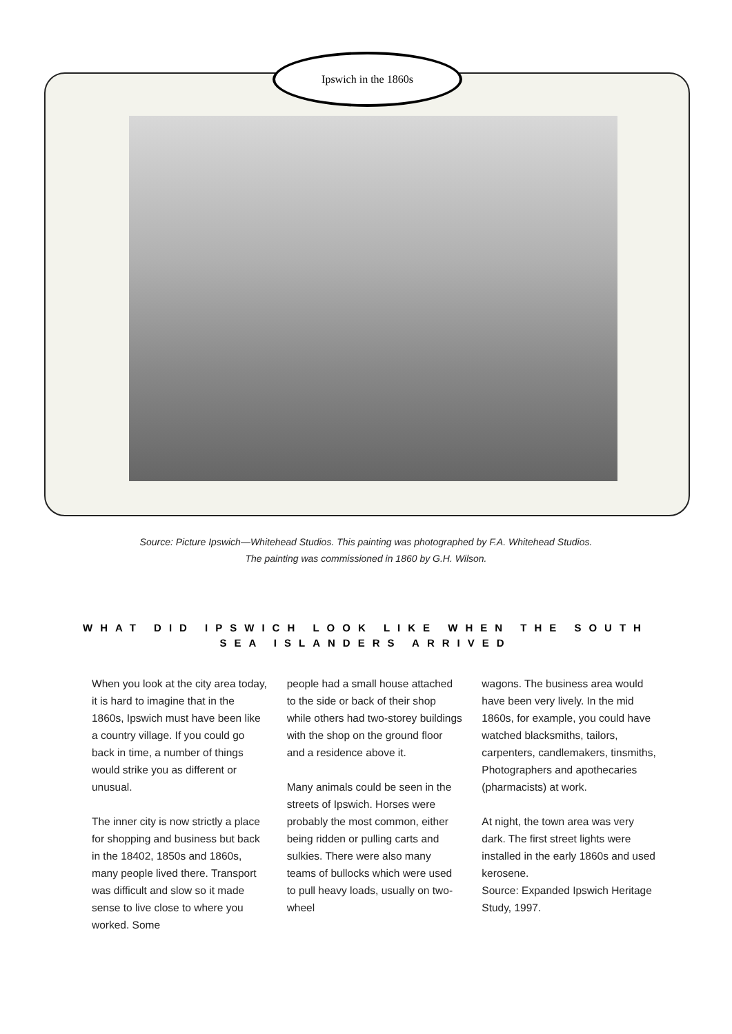Ipswich in the 1860s
Source: Picture Ipswich—Whitehead Studios. This painting was photographed by F.A. Whitehead Studios.
The painting was commissioned in 1860 by G.H. Wilson.
WHAT DID IPSWICH LOOK LIKE WHEN THE SOUTH SEA ISLANDERS ARRIVED
When you look at the city area today, it is hard to imagine that in the 1860s, Ipswich must have been like a country village. If you could go back in time, a number of things would strike you as different or unusual.
The inner city is now strictly a place for shopping and business but back in the 18402, 1850s and 1860s, many people lived there. Transport was difficult and slow so it made sense to live close to where you worked. Some
people had a small house attached to the side or back of their shop while others had two-storey buildings with the shop on the ground floor and a residence above it.
Many animals could be seen in the streets of Ipswich. Horses were probably the most common, either being ridden or pulling carts and sulkies. There were also many teams of bullocks which were used to pull heavy loads, usually on two-wheel
wagons. The business area would have been very lively. In the mid 1860s, for example, you could have watched blacksmiths, tailors, carpenters, candlemakers, tinsmiths, Photographers and apothecaries (pharmacists) at work.
At night, the town area was very dark. The first street lights were installed in the early 1860s and used kerosene.
Source: Expanded Ipswich Heritage Study, 1997.